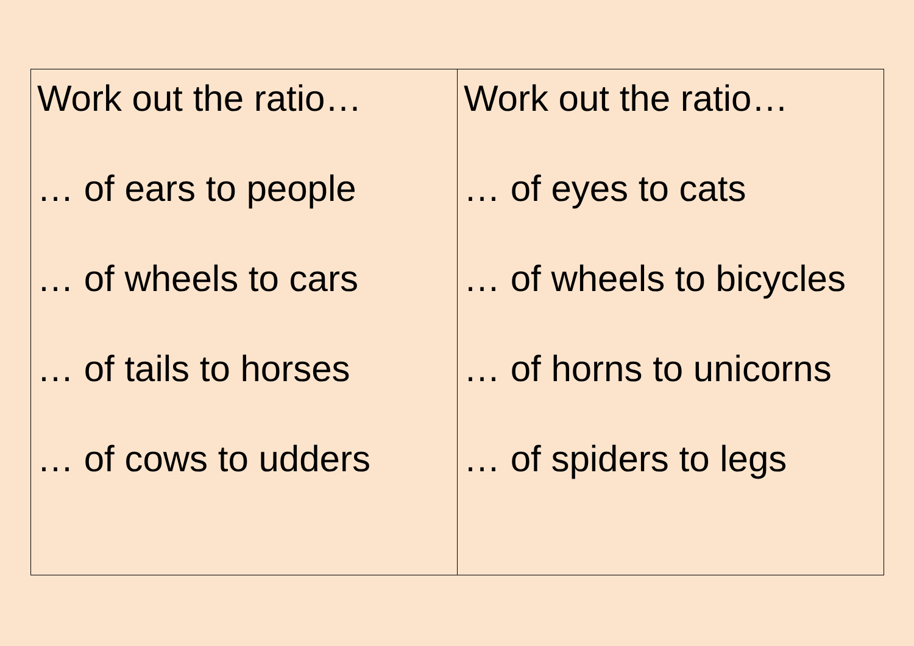| Work out the ratio… … of ears to people … of wheels to cars … of tails to horses … of cows to udders | Work out the ratio… … of eyes to cats … of wheels to bicycles … of horns to unicorns … of spiders to legs |